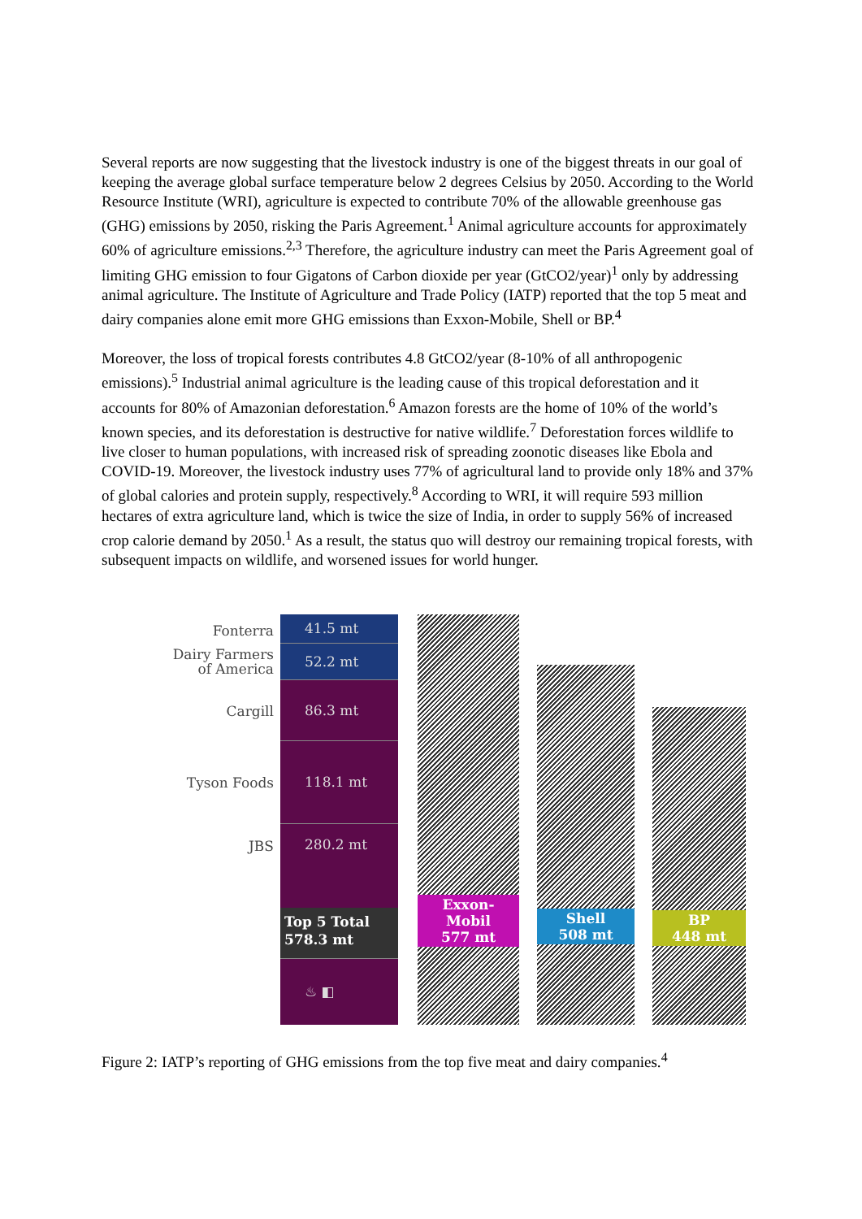Several reports are now suggesting that the livestock industry is one of the biggest threats in our goal of keeping the average global surface temperature below 2 degrees Celsius by 2050. According to the World Resource Institute (WRI), agriculture is expected to contribute 70% of the allowable greenhouse gas (GHG) emissions by 2050, risking the Paris Agreement.<sup>1</sup> Animal agriculture accounts for approximately 60% of agriculture emissions.<sup>2,3</sup> Therefore, the agriculture industry can meet the Paris Agreement goal of limiting GHG emission to four Gigatons of Carbon dioxide per year (GtCO2/year)<sup>1</sup> only by addressing animal agriculture. The Institute of Agriculture and Trade Policy (IATP) reported that the top 5 meat and dairy companies alone emit more GHG emissions than Exxon-Mobile, Shell or BP.<sup>4</sup>
Moreover, the loss of tropical forests contributes 4.8 GtCO2/year (8-10% of all anthropogenic emissions).<sup>5</sup> Industrial animal agriculture is the leading cause of this tropical deforestation and it accounts for 80% of Amazonian deforestation.<sup>6</sup> Amazon forests are the home of 10% of the world’s known species, and its deforestation is destructive for native wildlife.<sup>7</sup> Deforestation forces wildlife to live closer to human populations, with increased risk of spreading zoonotic diseases like Ebola and COVID-19. Moreover, the livestock industry uses 77% of agricultural land to provide only 18% and 37% of global calories and protein supply, respectively.<sup>8</sup> According to WRI, it will require 593 million hectares of extra agriculture land, which is twice the size of India, in order to supply 56% of increased crop calorie demand by 2050.<sup>1</sup> As a result, the status quo will destroy our remaining tropical forests, with subsequent impacts on wildlife, and worsened issues for world hunger.
Fonterra
Dairy Farmers
of America
Cargill
Tyson Foods
JBS
41.5 mt
52.2 mt
86.3 mt
118.1 mt
280.2 mt
Top 5 Total
578.3 mt
♨ ◧
Exxon-
Mobil
577 mt
Shell
508 mt
BP
448 mt
Figure 2: IATP’s reporting of GHG emissions from the top five meat and dairy companies.<sup>4</sup>